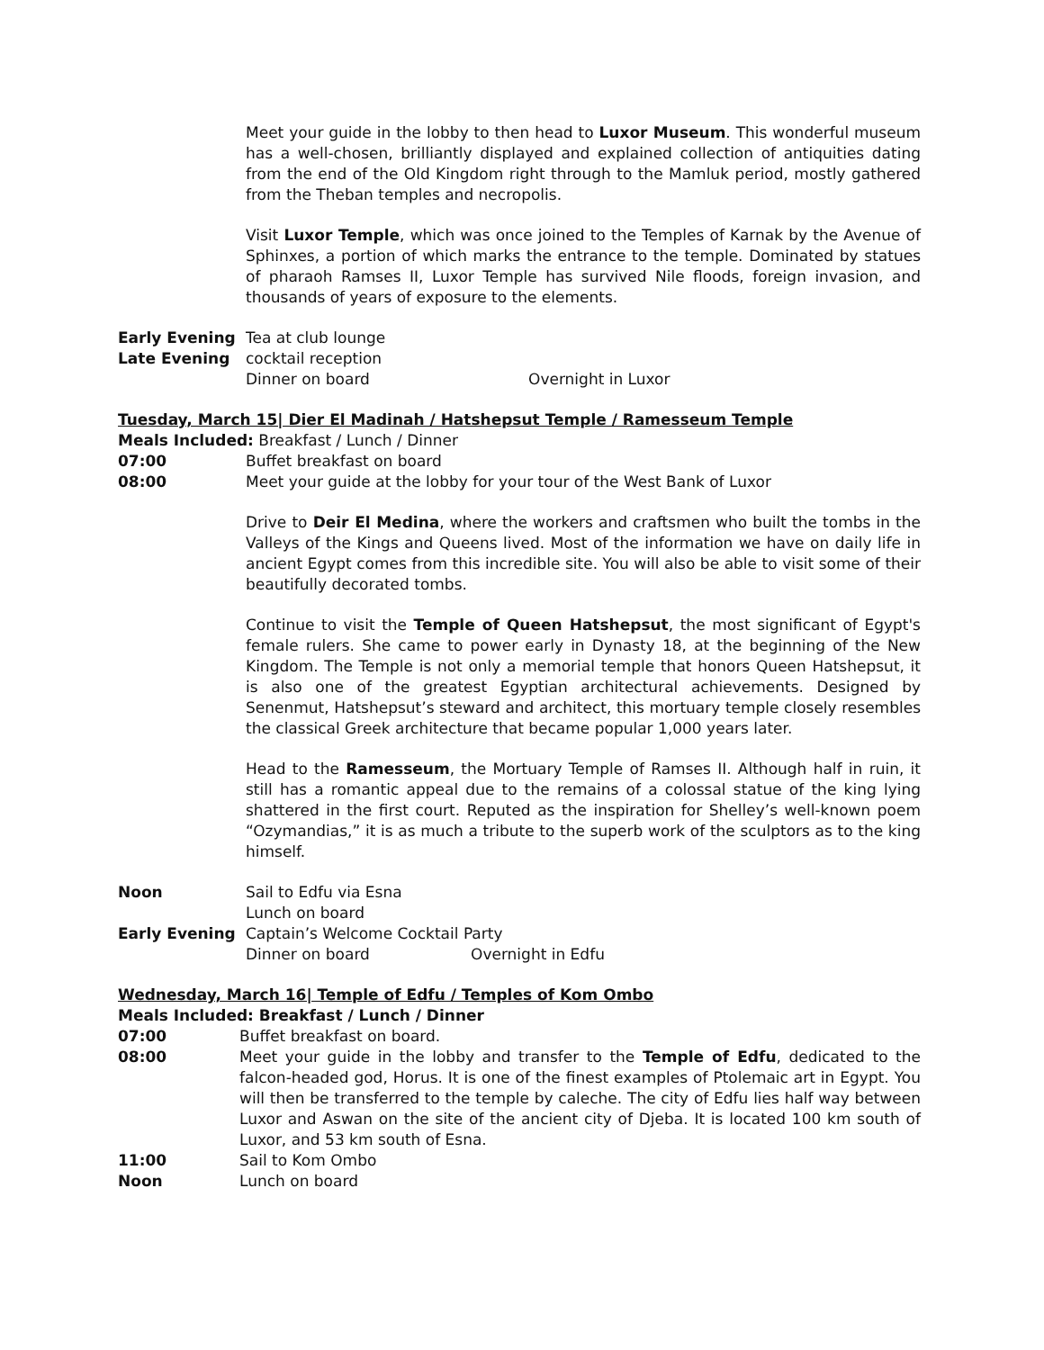Meet your guide in the lobby to then head to Luxor Museum. This wonderful museum has a well-chosen, brilliantly displayed and explained collection of antiquities dating from the end of the Old Kingdom right through to the Mamluk period, mostly gathered from the Theban temples and necropolis.
Visit Luxor Temple, which was once joined to the Temples of Karnak by the Avenue of Sphinxes, a portion of which marks the entrance to the temple. Dominated by statues of pharaoh Ramses II, Luxor Temple has survived Nile floods, foreign invasion, and thousands of years of exposure to the elements.
Early Evening Tea at club lounge
Late Evening cocktail reception
Dinner on board Overnight in Luxor
Tuesday, March 15| Dier El Madinah / Hatshepsut Temple / Ramesseum Temple
Meals Included: Breakfast / Lunch / Dinner
07:00 Buffet breakfast on board
08:00 Meet your guide at the lobby for your tour of the West Bank of Luxor
Drive to Deir El Medina, where the workers and craftsmen who built the tombs in the Valleys of the Kings and Queens lived. Most of the information we have on daily life in ancient Egypt comes from this incredible site. You will also be able to visit some of their beautifully decorated tombs.
Continue to visit the Temple of Queen Hatshepsut, the most significant of Egypt's female rulers. She came to power early in Dynasty 18, at the beginning of the New Kingdom. The Temple is not only a memorial temple that honors Queen Hatshepsut, it is also one of the greatest Egyptian architectural achievements. Designed by Senenmut, Hatshepsut’s steward and architect, this mortuary temple closely resembles the classical Greek architecture that became popular 1,000 years later.
Head to the Ramesseum, the Mortuary Temple of Ramses II. Although half in ruin, it still has a romantic appeal due to the remains of a colossal statue of the king lying shattered in the first court. Reputed as the inspiration for Shelley’s well-known poem “Ozymandias,” it is as much a tribute to the superb work of the sculptors as to the king himself.
Noon Sail to Edfu via Esna
Lunch on board
Early Evening Captain’s Welcome Cocktail Party
Dinner on board Overnight in Edfu
Wednesday, March 16| Temple of Edfu / Temples of Kom Ombo
Meals Included: Breakfast / Lunch / Dinner
07:00 Buffet breakfast on board.
08:00 Meet your guide in the lobby and transfer to the Temple of Edfu, dedicated to the falcon-headed god, Horus. It is one of the finest examples of Ptolemaic art in Egypt. You will then be transferred to the temple by caleche. The city of Edfu lies half way between Luxor and Aswan on the site of the ancient city of Djeba. It is located 100 km south of Luxor, and 53 km south of Esna.
11:00 Sail to Kom Ombo
Noon Lunch on board